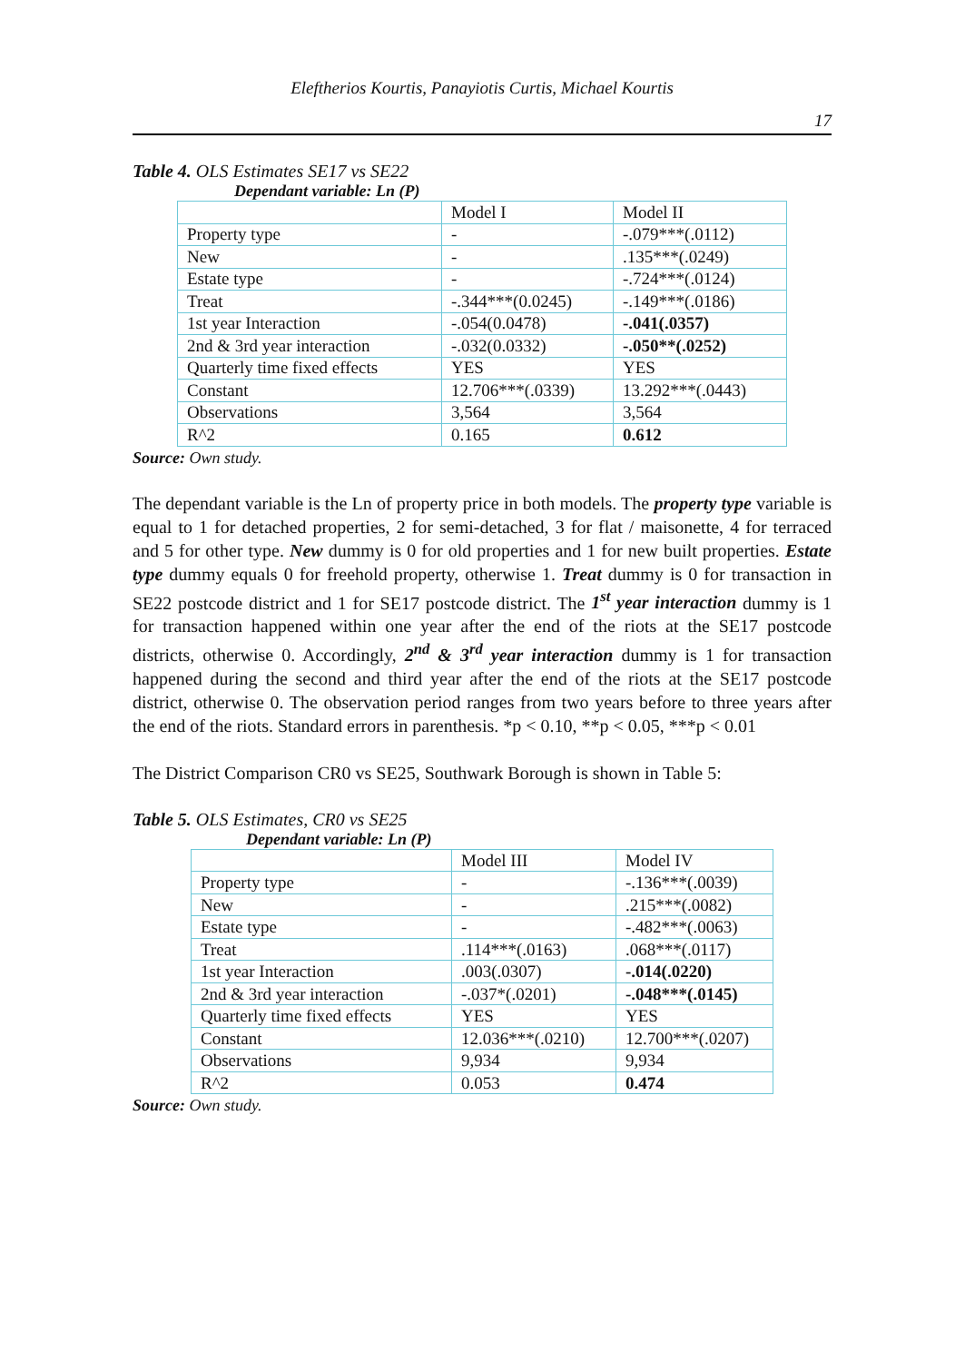Eleftherios Kourtis, Panayiotis Curtis, Michael Kourtis
17
Table 4. OLS Estimates SE17 vs SE22
Dependant variable: Ln (P)
| | Model I | Model II |
| Property type | - | -.079***(.0112) |
| New | - | .135***(.0249) |
| Estate type | - | -.724***(.0124) |
| Treat | -.344***(0.0245) | -.149***(.0186) |
| 1st year Interaction | -.054(0.0478) | -.041(.0357) |
| 2nd & 3rd year interaction | -.032(0.0332) | -.050**(.0252) |
| Quarterly time fixed effects | YES | YES |
| Constant | 12.706***(.0339) | 13.292***(.0443) |
| Observations | 3,564 | 3,564 |
| R^2 | 0.165 | 0.612 |
Source: Own study.
The dependant variable is the Ln of property price in both models. The property type variable is equal to 1 for detached properties, 2 for semi-detached, 3 for flat / maisonette, 4 for terraced and 5 for other type. New dummy is 0 for old properties and 1 for new built properties. Estate type dummy equals 0 for freehold property, otherwise 1. Treat dummy is 0 for transaction in SE22 postcode district and 1 for SE17 postcode district. The 1<sup>st</sup> year interaction dummy is 1 for transaction happened within one year after the end of the riots at the SE17 postcode districts, otherwise 0. Accordingly, 2<sup>nd</sup> & 3<sup>rd</sup> year interaction dummy is 1 for transaction happened during the second and third year after the end of the riots at the SE17 postcode district, otherwise 0. The observation period ranges from two years before to three years after the end of the riots. Standard errors in parenthesis. *p < 0.10, **p < 0.05, ***p < 0.01
The District Comparison CR0 vs SE25, Southwark Borough is shown in Table 5:
Table 5. OLS Estimates, CR0 vs SE25
Dependant variable: Ln (P)
| | Model III | Model IV |
| Property type | - | -.136***(.0039) |
| New | - | .215***(.0082) |
| Estate type | - | -.482***(.0063) |
| Treat | .114***(.0163) | .068***(.0117) |
| 1st year Interaction | .003(.0307) | -.014(.0220) |
| 2nd & 3rd year interaction | -.037*(.0201) | -.048***(.0145) |
| Quarterly time fixed effects | YES | YES |
| Constant | 12.036***(.0210) | 12.700***(.0207) |
| Observations | 9,934 | 9,934 |
| R^2 | 0.053 | 0.474 |
Source: Own study.